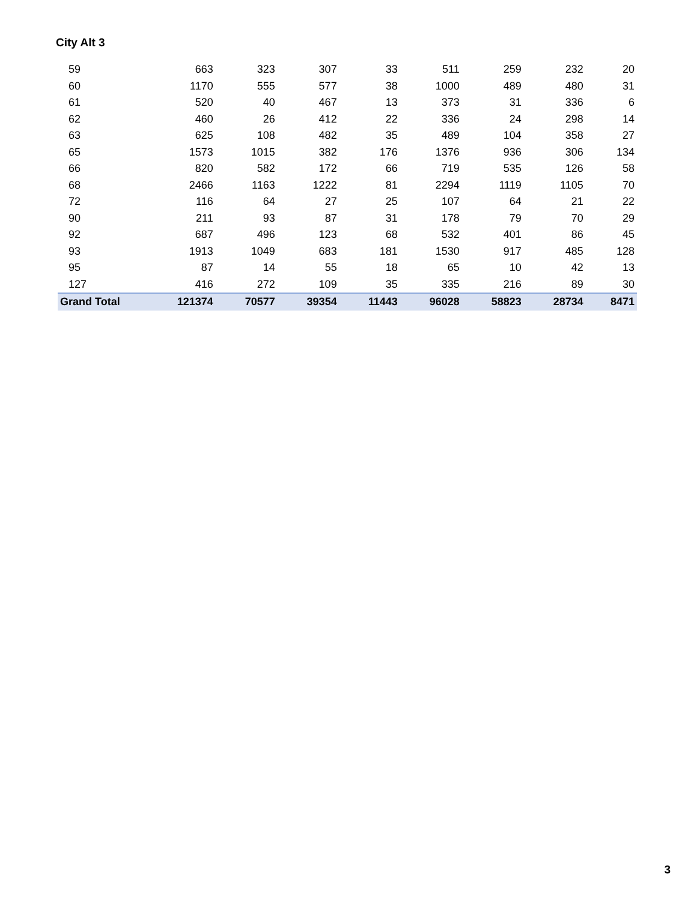City Alt 3
| 59 | 663 | 323 | 307 | 33 | 511 | 259 | 232 | 20 |
| 60 | 1170 | 555 | 577 | 38 | 1000 | 489 | 480 | 31 |
| 61 | 520 | 40 | 467 | 13 | 373 | 31 | 336 | 6 |
| 62 | 460 | 26 | 412 | 22 | 336 | 24 | 298 | 14 |
| 63 | 625 | 108 | 482 | 35 | 489 | 104 | 358 | 27 |
| 65 | 1573 | 1015 | 382 | 176 | 1376 | 936 | 306 | 134 |
| 66 | 820 | 582 | 172 | 66 | 719 | 535 | 126 | 58 |
| 68 | 2466 | 1163 | 1222 | 81 | 2294 | 1119 | 1105 | 70 |
| 72 | 116 | 64 | 27 | 25 | 107 | 64 | 21 | 22 |
| 90 | 211 | 93 | 87 | 31 | 178 | 79 | 70 | 29 |
| 92 | 687 | 496 | 123 | 68 | 532 | 401 | 86 | 45 |
| 93 | 1913 | 1049 | 683 | 181 | 1530 | 917 | 485 | 128 |
| 95 | 87 | 14 | 55 | 18 | 65 | 10 | 42 | 13 |
| 127 | 416 | 272 | 109 | 35 | 335 | 216 | 89 | 30 |
| Grand Total | 121374 | 70577 | 39354 | 11443 | 96028 | 58823 | 28734 | 8471 |
3